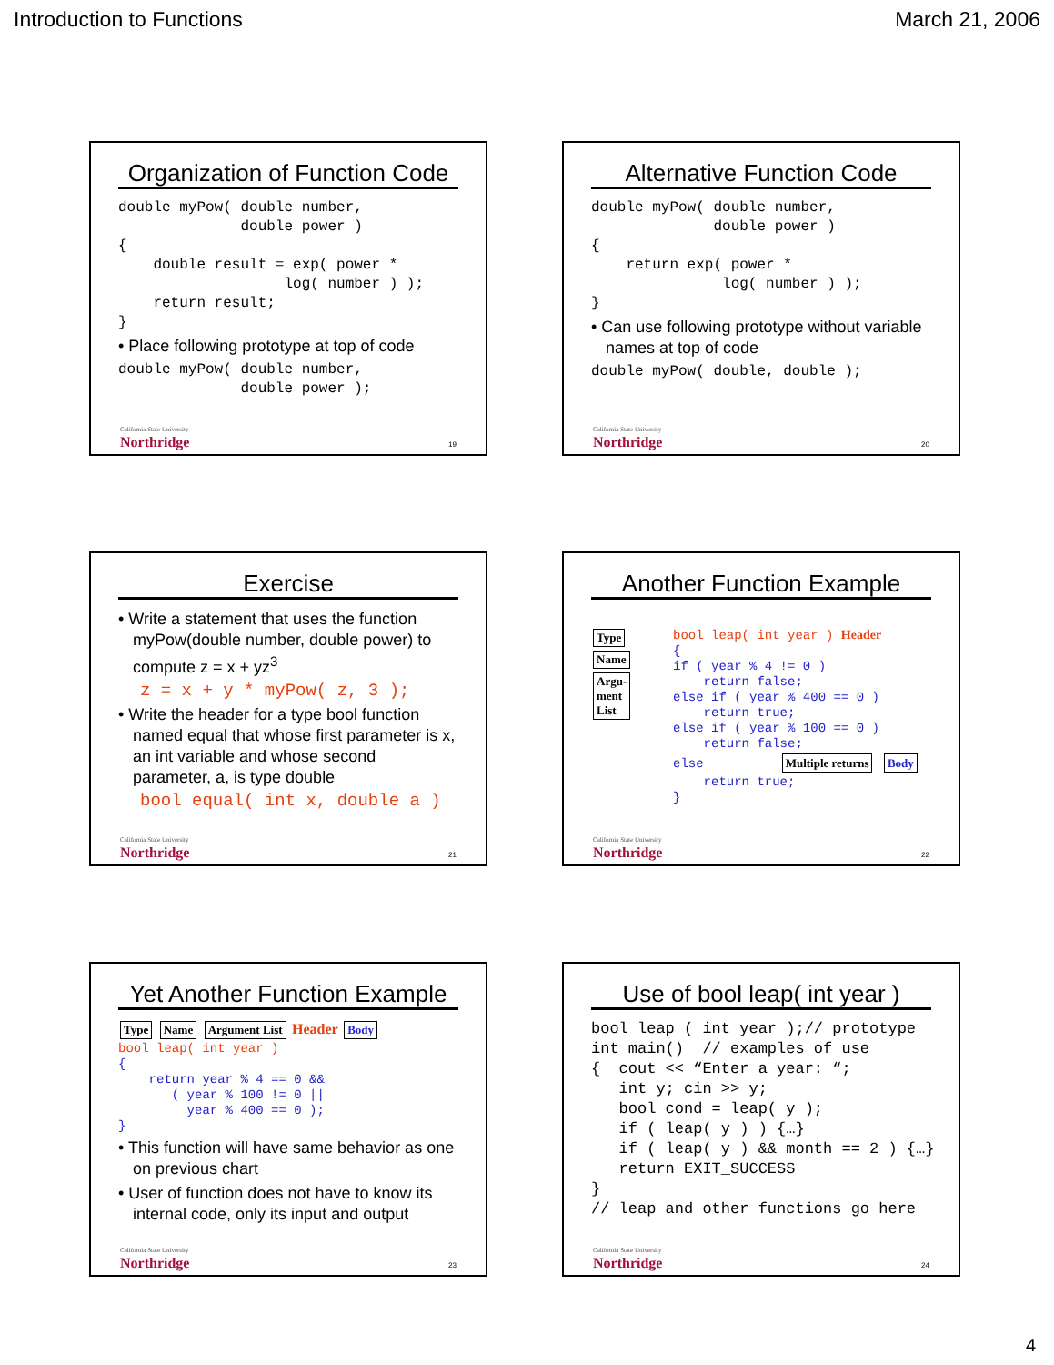Introduction to Functions March 21, 2006
Organization of Function Code
double myPow( double number,
              double power )
{
    double result = exp( power *
                   log( number ) );
    return result;
}
• Place following prototype at top of code
double myPow( double number,
              double power );
California State University
Northridge
19
Alternative Function Code
double myPow( double number,
              double power )
{
    return exp( power *
               log( number ) );
}
• Can use following prototype without variable names at top of code
double myPow( double, double );
California State University
Northridge
20
Exercise
• Write a statement that uses the function myPow(double number, double power) to compute z = x + yz<sup>3</sup>
z = x + y * myPow( z, 3 );
• Write the header for a type bool function named equal that whose first parameter is x, an int variable and whose second parameter, a, is type double
bool equal( int x, double a )
California State University
Northridge
21
Another Function Example
Type
Name
Argu-
ment
List
bool leap( int year ) Header
{
if ( year % 4 != 0 )
    return false;
else if ( year % 400 == 0 )
    return true;
else if ( year % 100 == 0 )
    return false;
else          Multiple returns Body
    return true;
}
California State University
Northridge
22
Yet Another Function Example
Type Name Argument List Header Body
bool leap( int year )
{
    return year % 4 == 0 &&
       ( year % 100 != 0 ||
         year % 400 == 0 );
}
• This function will have same behavior as one on previous chart
• User of function does not have to know its internal code, only its input and output
California State University
Northridge
23
Use of bool leap( int year )
bool leap ( int year );// prototype
int main()  // examples of use
{  cout << “Enter a year: “;
   int y; cin >> y;
   bool cond = leap( y );
   if ( leap( y ) ) {…}
   if ( leap( y ) && month == 2 ) {…}
   return EXIT_SUCCESS
}
// leap and other functions go here
California State University
Northridge
24
4